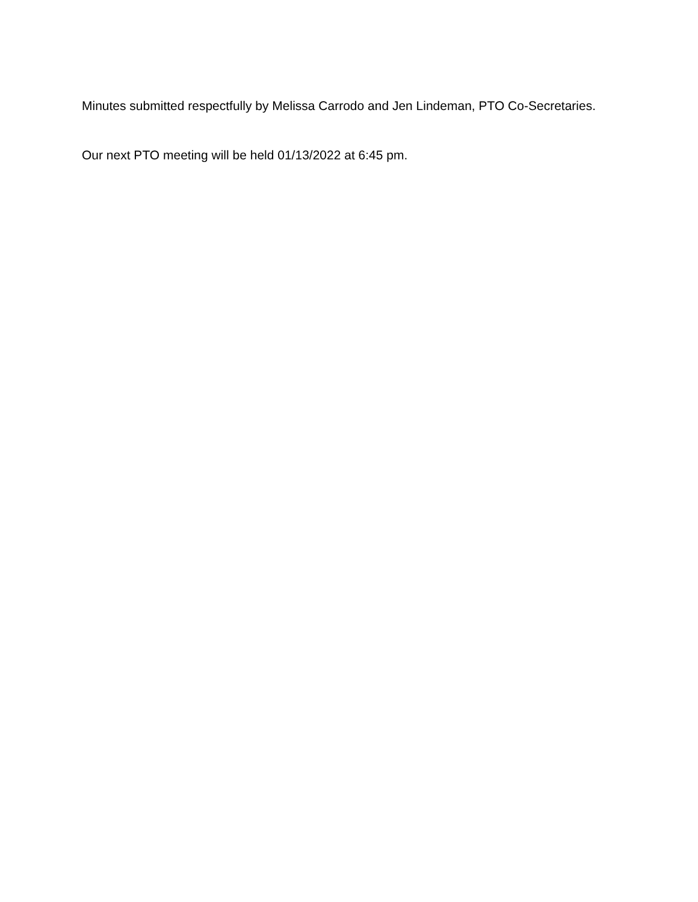Minutes submitted respectfully by Melissa Carrodo and Jen Lindeman, PTO Co-Secretaries.
Our next PTO meeting will be held 01/13/2022 at 6:45 pm.